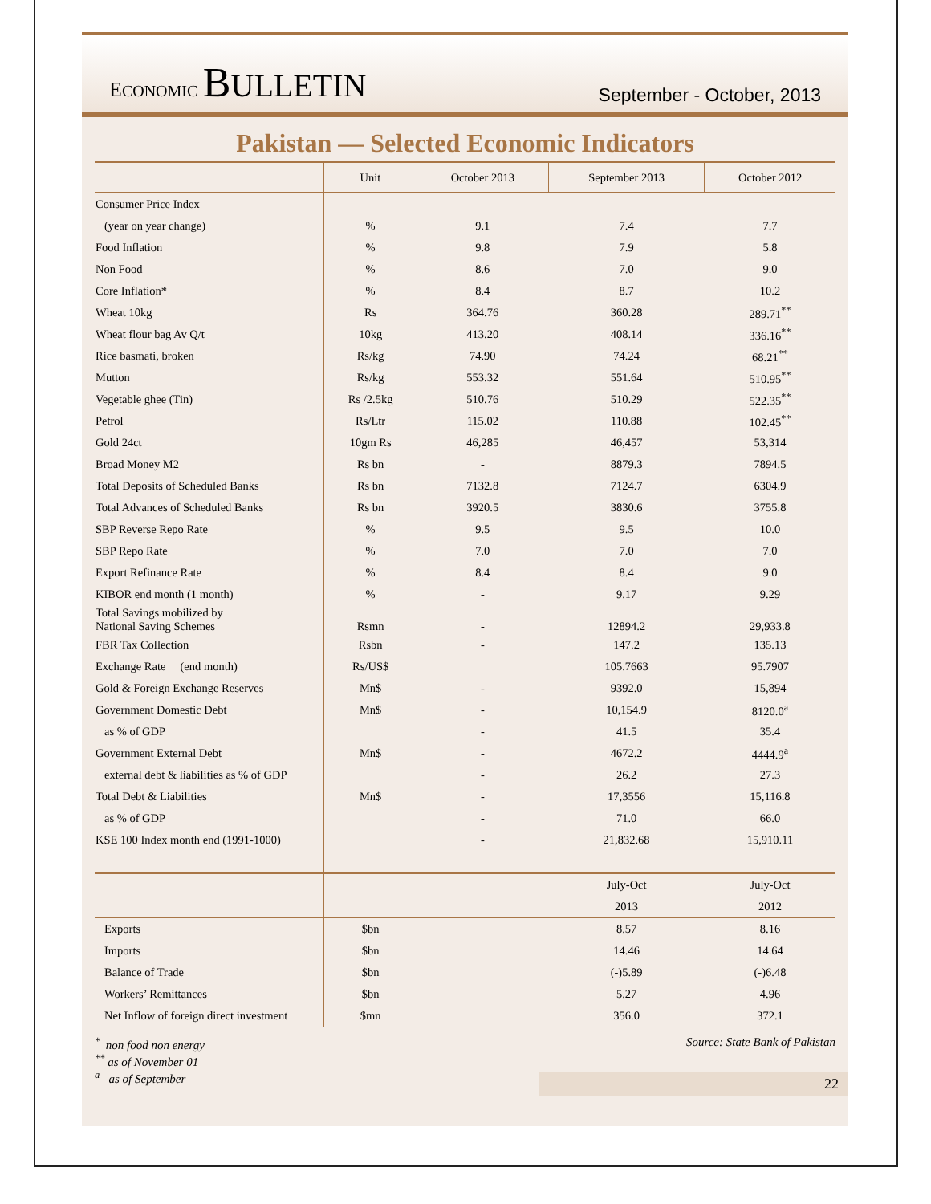ECONOMIC BULLETIN
September - October, 2013
Pakistan — Selected Economic Indicators
| | Unit | October 2013 | September 2013 | October 2012 |
| --- | --- | --- | --- | --- |
| Consumer Price Index | | | | |
| (year on year change) | % | 9.1 | 7.4 | 7.7 |
| Food Inflation | % | 9.8 | 7.9 | 5.8 |
| Non Food | % | 8.6 | 7.0 | 9.0 |
| Core Inflation* | % | 8.4 | 8.7 | 10.2 |
| Wheat 10kg | Rs | 364.76 | 360.28 | 289.71<sup>**</sup> |
| Wheat flour bag Av Q/t | 10kg | 413.20 | 408.14 | 336.16<sup>**</sup> |
| Rice basmati, broken | Rs/kg | 74.90 | 74.24 | 68.21<sup>**</sup> |
| Mutton | Rs/kg | 553.32 | 551.64 | 510.95<sup>**</sup> |
| Vegetable ghee (Tin) | Rs /2.5kg | 510.76 | 510.29 | 522.35<sup>**</sup> |
| Petrol | Rs/Ltr | 115.02 | 110.88 | 102.45<sup>**</sup> |
| Gold 24ct | 10gm Rs | 46,285 | 46,457 | 53,314 |
| Broad Money M2 | Rs bn | - | 8879.3 | 7894.5 |
| Total Deposits of Scheduled Banks | Rs bn | 7132.8 | 7124.7 | 6304.9 |
| Total Advances of Scheduled Banks | Rs bn | 3920.5 | 3830.6 | 3755.8 |
| SBP Reverse Repo Rate | % | 9.5 | 9.5 | 10.0 |
| SBP Repo Rate | % | 7.0 | 7.0 | 7.0 |
| Export Refinance Rate | % | 8.4 | 8.4 | 9.0 |
| KIBOR end month (1 month) | % | - | 9.17 | 9.29 |
| Total Savings mobilized by National Saving Schemes | Rsmn | - | 12894.2 | 29,933.8 |
| FBR Tax Collection | Rsbn | - | 147.2 | 135.13 |
| Exchange Rate (end month) | Rs/US$ | | 105.7663 | 95.7907 |
| Gold & Foreign Exchange Reserves | Mn$ | - | 9392.0 | 15,894 |
| Government Domestic Debt | Mn$ | - | 10,154.9 | 8120.0<sup>a</sup> |
| as % of GDP | | - | 41.5 | 35.4 |
| Government External Debt | Mn$ | - | 4672.2 | 4444.9<sup>a</sup> |
| external debt & liabilities as % of GDP | | - | 26.2 | 27.3 |
| Total Debt & Liabilities | Mn$ | - | 17,3556 | 15,116.8 |
| as % of GDP | | - | 71.0 | 66.0 |
| KSE 100 Index month end (1991-1000) | | - | 21,832.68 | 15,910.11 |
| | | | July-Oct | July-Oct |
| | | | 2013 | 2012 |
| Exports | $bn | | 8.57 | 8.16 |
| Imports | $bn | | 14.46 | 14.64 |
| Balance of Trade | $bn | | (-)5.89 | (-)6.48 |
| Workers’ Remittances | $bn | | 5.27 | 4.96 |
| Net Inflow of foreign direct investment | $mn | | 356.0 | 372.1 |
<sup>*</sup> non food non energy
<sup>**</sup> as of November 01
<sup>a</sup> as of September
Source: State Bank of Pakistan
22